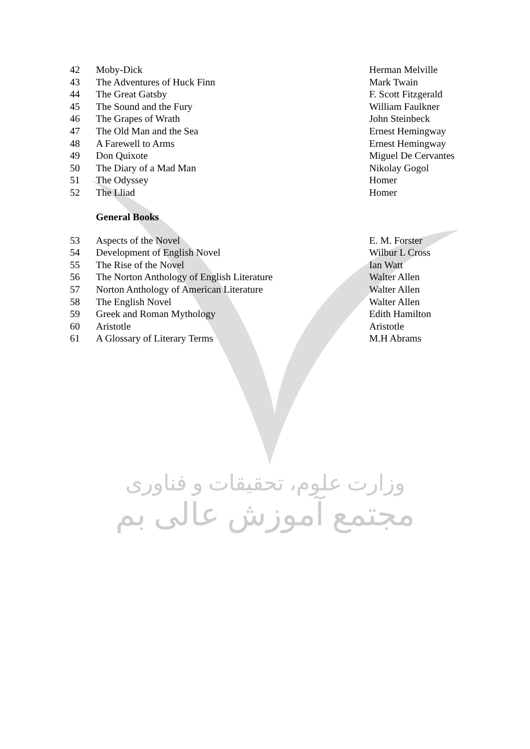| 42 | Moby-Dick | Herman Melville |
| 43 | The Adventures of Huck Finn | Mark Twain |
| 44 | The Great Gatsby | F. Scott Fitzgerald |
| 45 | The Sound and the Fury | William Faulkner |
| 46 | The Grapes of Wrath | John Steinbeck |
| 47 | The Old Man and the Sea | Ernest Hemingway |
| 48 | A Farewell to Arms | Ernest Hemingway |
| 49 | Don Quixote | Miguel De Cervantes |
| 50 | The Diary of a Mad Man | Nikolay Gogol |
| 51 | The Odyssey | Homer |
| 52 | The Lliad | Homer |
General Books
| 53 | Aspects of the Novel | E. M. Forster |
| 54 | Development of English Novel | Wilbur L Cross |
| 55 | The Rise of the Novel | Ian Watt |
| 56 | The Norton Anthology of English Literature | Walter Allen |
| 57 | Norton Anthology of American Literature | Walter Allen |
| 58 | The English Novel | Walter Allen |
| 59 | Greek and Roman Mythology | Edith Hamilton |
| 60 | Aristotle | Aristotle |
| 61 | A Glossary of Literary Terms | M.H Abrams |
وزارت علوم، تحقیقات و فناوری
مجتمع آموزش عالی بم